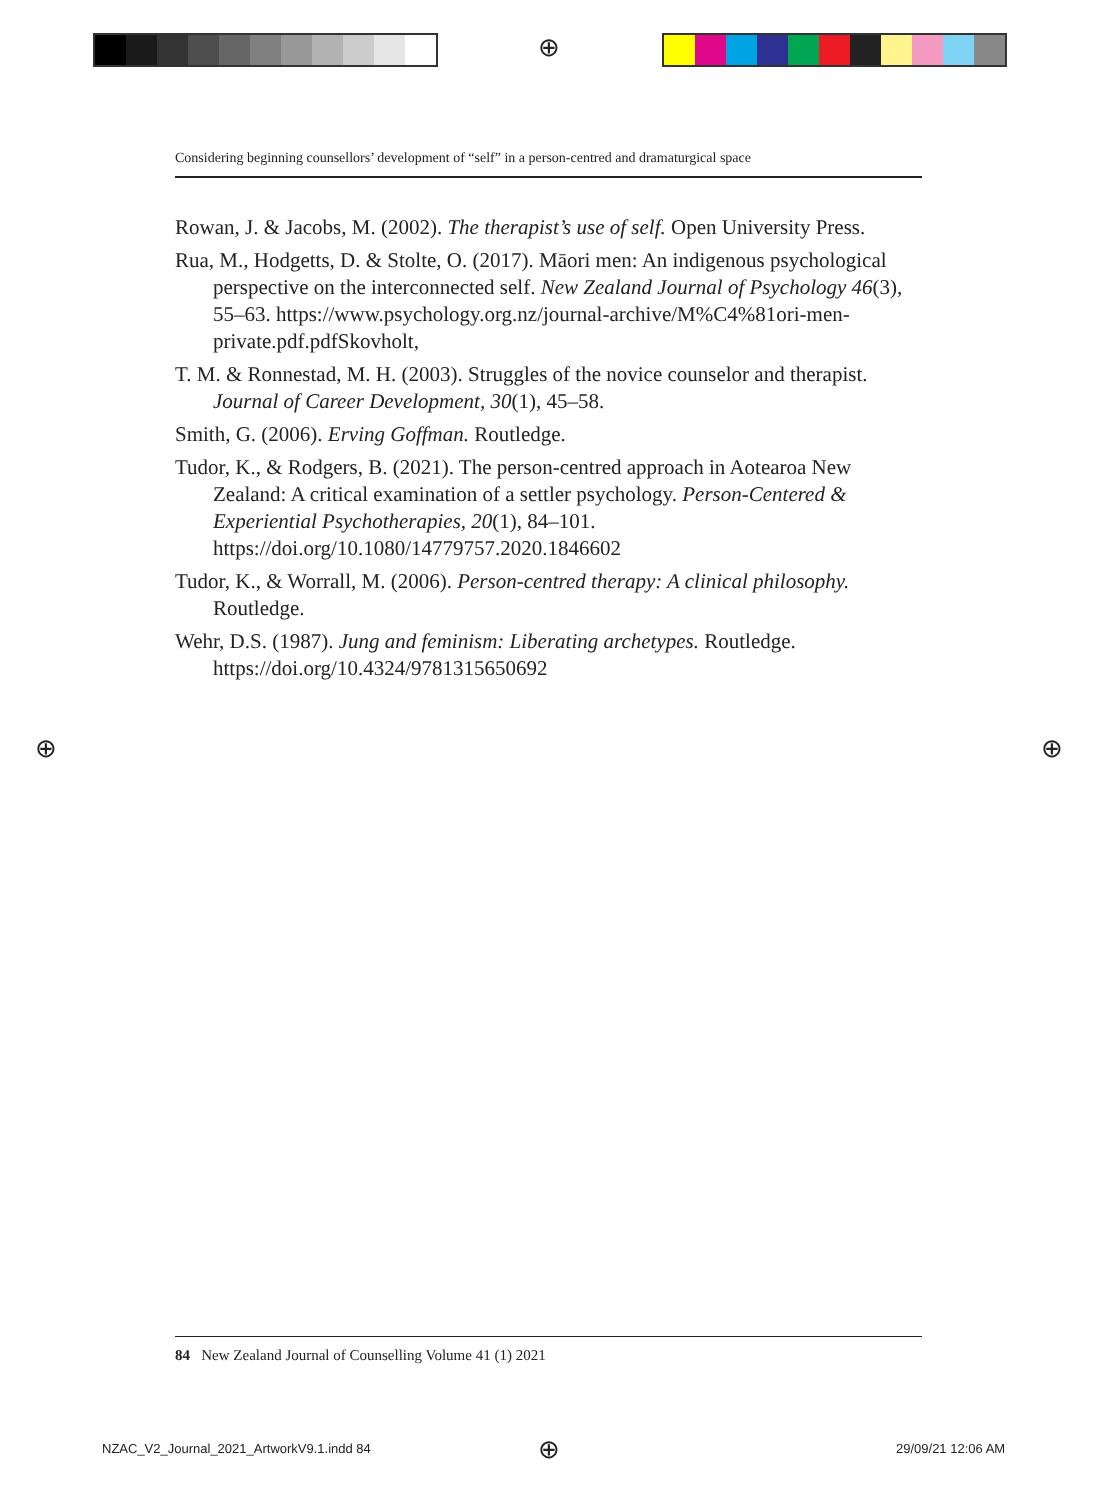⊕
Considering beginning counsellors’ development of “self” in a person-centred and dramaturgical space
Rowan, J. & Jacobs, M. (2002). The therapist’s use of self. Open University Press.
Rua, M., Hodgetts, D. & Stolte, O. (2017). Māori men: An indigenous psychological perspective on the interconnected self. New Zealand Journal of Psychology 46(3), 55–63. https://www.psychology.org.nz/journal-archive/M%C4%81ori-men-private.pdf.pdfSkovholt,
T. M. & Ronnestad, M. H. (2003). Struggles of the novice counselor and therapist. Journal of Career Development, 30(1), 45–58.
Smith, G. (2006). Erving Goffman. Routledge.
Tudor, K., & Rodgers, B. (2021). The person-centred approach in Aotearoa New Zealand: A critical examination of a settler psychology. Person-Centered & Experiential Psychotherapies, 20(1), 84–101. https://doi.org/10.1080/14779757.2020.1846602
Tudor, K., & Worrall, M. (2006). Person-centred therapy: A clinical philosophy. Routledge.
Wehr, D.S. (1987). Jung and feminism: Liberating archetypes. Routledge. https://doi.org/10.4324/9781315650692
⊕ ⊕
84 New Zealand Journal of Counselling Volume 41 (1) 2021
NZAC_V2_Journal_2021_ArtworkV9.1.indd 84
⊕ 29/09/21 12:06 AM